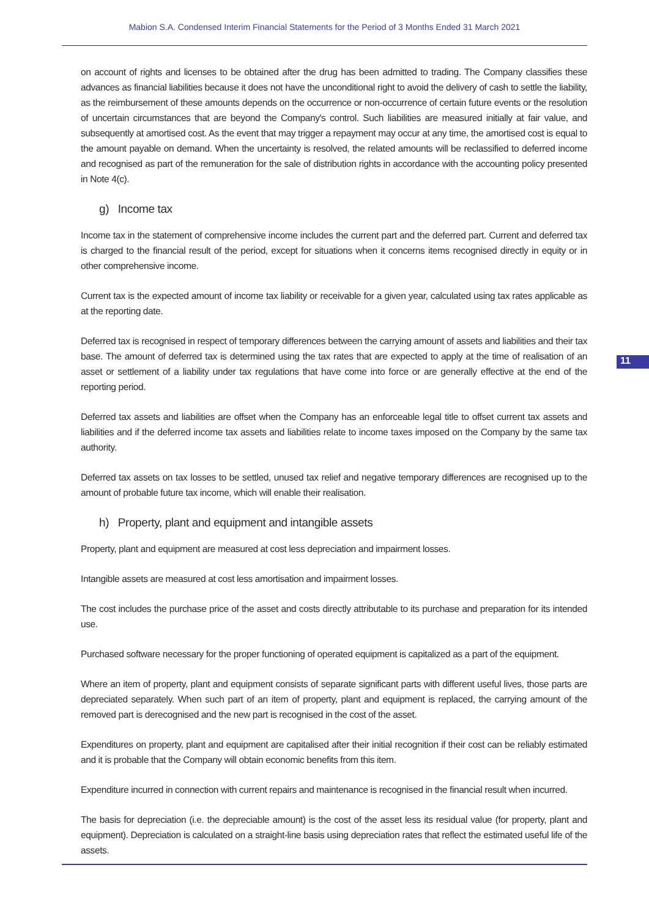Mabion S.A. Condensed Interim Financial Statements for the Period of 3 Months Ended 31 March 2021
on account of rights and licenses to be obtained after the drug has been admitted to trading. The Company classifies these advances as financial liabilities because it does not have the unconditional right to avoid the delivery of cash to settle the liability, as the reimbursement of these amounts depends on the occurrence or non-occurrence of certain future events or the resolution of uncertain circumstances that are beyond the Company's control. Such liabilities are measured initially at fair value, and subsequently at amortised cost. As the event that may trigger a repayment may occur at any time, the amortised cost is equal to the amount payable on demand. When the uncertainty is resolved, the related amounts will be reclassified to deferred income and recognised as part of the remuneration for the sale of distribution rights in accordance with the accounting policy presented in Note 4(c).
g) Income tax
Income tax in the statement of comprehensive income includes the current part and the deferred part. Current and deferred tax is charged to the financial result of the period, except for situations when it concerns items recognised directly in equity or in other comprehensive income.
Current tax is the expected amount of income tax liability or receivable for a given year, calculated using tax rates applicable as at the reporting date.
Deferred tax is recognised in respect of temporary differences between the carrying amount of assets and liabilities and their tax base. The amount of deferred tax is determined using the tax rates that are expected to apply at the time of realisation of an asset or settlement of a liability under tax regulations that have come into force or are generally effective at the end of the reporting period.
Deferred tax assets and liabilities are offset when the Company has an enforceable legal title to offset current tax assets and liabilities and if the deferred income tax assets and liabilities relate to income taxes imposed on the Company by the same tax authority.
Deferred tax assets on tax losses to be settled, unused tax relief and negative temporary differences are recognised up to the amount of probable future tax income, which will enable their realisation.
h) Property, plant and equipment and intangible assets
Property, plant and equipment are measured at cost less depreciation and impairment losses.
Intangible assets are measured at cost less amortisation and impairment losses.
The cost includes the purchase price of the asset and costs directly attributable to its purchase and preparation for its intended use.
Purchased software necessary for the proper functioning of operated equipment is capitalized as a part of the equipment.
Where an item of property, plant and equipment consists of separate significant parts with different useful lives, those parts are depreciated separately. When such part of an item of property, plant and equipment is replaced, the carrying amount of the removed part is derecognised and the new part is recognised in the cost of the asset.
Expenditures on property, plant and equipment are capitalised after their initial recognition if their cost can be reliably estimated and it is probable that the Company will obtain economic benefits from this item.
Expenditure incurred in connection with current repairs and maintenance is recognised in the financial result when incurred.
The basis for depreciation (i.e. the depreciable amount) is the cost of the asset less its residual value (for property, plant and equipment). Depreciation is calculated on a straight-line basis using depreciation rates that reflect the estimated useful life of the assets.
11